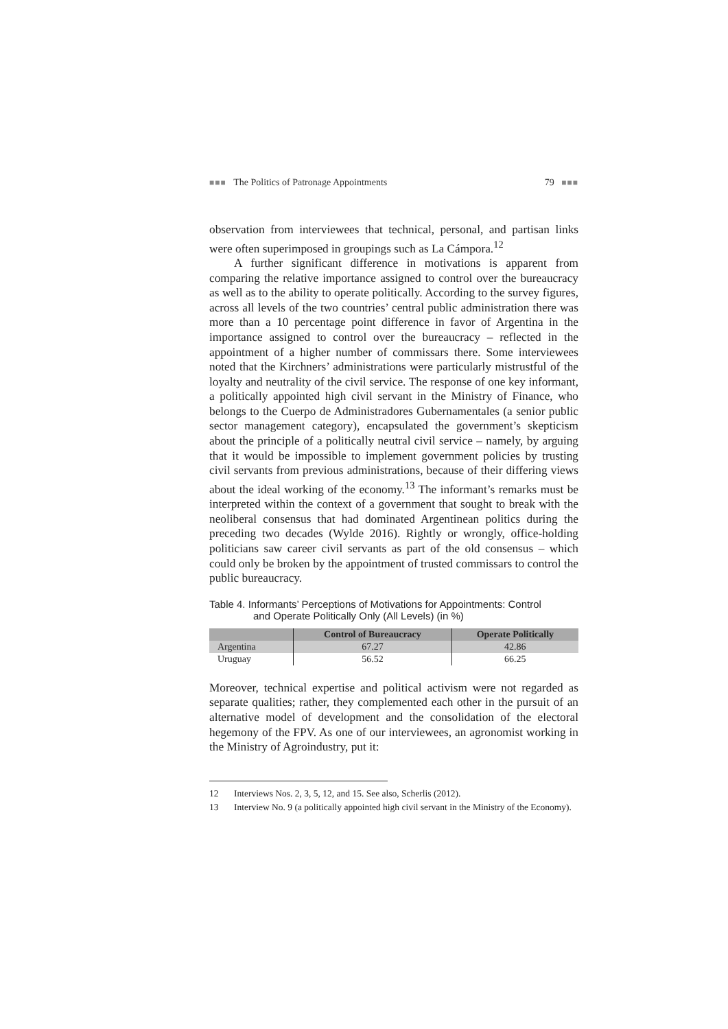■■■ The Politics of Patronage Appointments 79 ■■■
observation from interviewees that technical, personal, and partisan links were often superimposed in groupings such as La Cámpora.<sup>12</sup>
A further significant difference in motivations is apparent from comparing the relative importance assigned to control over the bureaucracy as well as to the ability to operate politically. According to the survey figures, across all levels of the two countries’ central public administration there was more than a 10 percentage point difference in favor of Argentina in the importance assigned to control over the bureaucracy – reflected in the appointment of a higher number of commissars there. Some interviewees noted that the Kirchners’ administrations were particularly mistrustful of the loyalty and neutrality of the civil service. The response of one key informant, a politically appointed high civil servant in the Ministry of Finance, who belongs to the Cuerpo de Administradores Gubernamentales (a senior public sector management category), encapsulated the government’s skepticism about the principle of a politically neutral civil service – namely, by arguing that it would be impossible to implement government policies by trusting civil servants from previous administrations, because of their differing views about the ideal working of the economy.<sup>13</sup> The informant’s remarks must be interpreted within the context of a government that sought to break with the neoliberal consensus that had dominated Argentinean politics during the preceding two decades (Wylde 2016). Rightly or wrongly, office-holding politicians saw career civil servants as part of the old consensus – which could only be broken by the appointment of trusted commissars to control the public bureaucracy.
Table 4. Informants’ Perceptions of Motivations for Appointments: Control
and Operate Politically Only (All Levels) (in %)
| | Control of Bureaucracy | Operate Politically |
| --- | --- | --- |
| Argentina | 67.27 | 42.86 |
| Uruguay | 56.52 | 66.25 |
Moreover, technical expertise and political activism were not regarded as separate qualities; rather, they complemented each other in the pursuit of an alternative model of development and the consolidation of the electoral hegemony of the FPV. As one of our interviewees, an agronomist working in the Ministry of Agroindustry, put it:
12 Interviews Nos. 2, 3, 5, 12, and 15. See also, Scherlis (2012).
13 Interview No. 9 (a politically appointed high civil servant in the Ministry of the Economy).